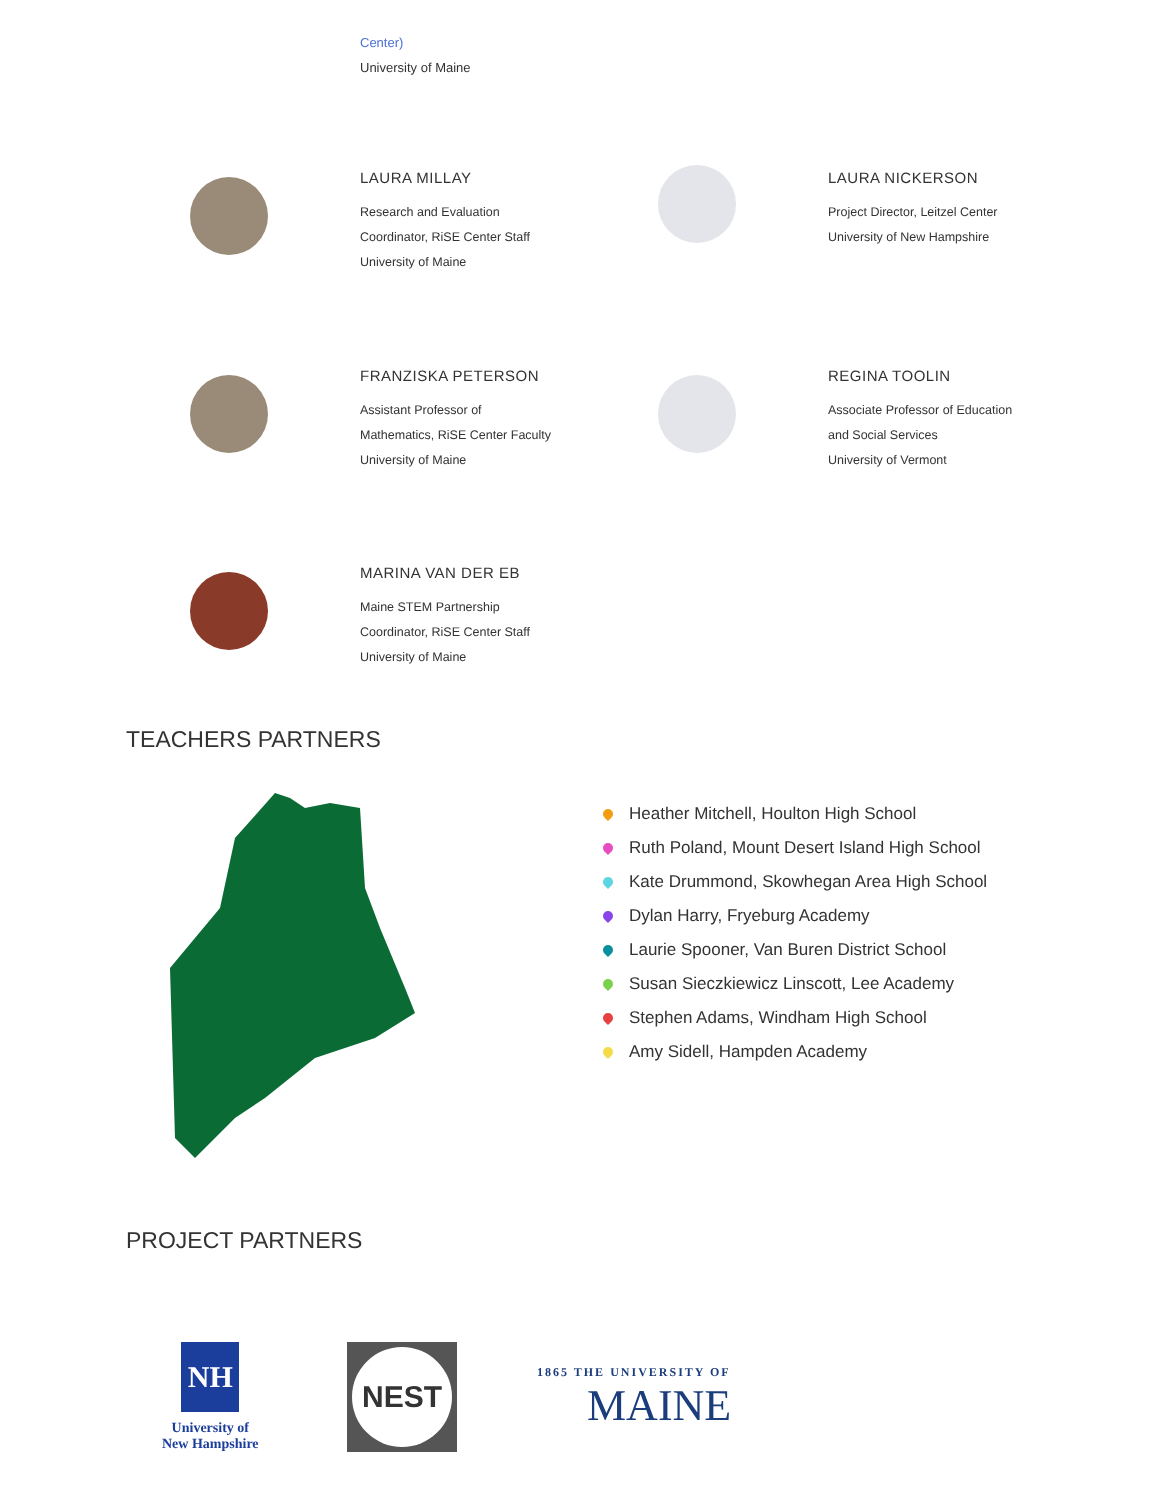Center)
University of Maine
LAURA MILLAY
Research and Evaluation
Coordinator, RiSE Center Staff
University of Maine
LAURA NICKERSON
Project Director, Leitzel Center
University of New Hampshire
FRANZISKA PETERSON
Assistant Professor of
Mathematics, RiSE Center Faculty
University of Maine
REGINA TOOLIN
Associate Professor of Education
and Social Services
University of Vermont
MARINA VAN DER EB
Maine STEM Partnership
Coordinator, RiSE Center Staff
University of Maine
TEACHERS PARTNERS
Heather Mitchell, Houlton High School
Ruth Poland, Mount Desert Island High School
Kate Drummond, Skowhegan Area High School
Dylan Harry, Fryeburg Academy
Laurie Spooner, Van Buren District School
Susan Sieczkiewicz Linscott, Lee Academy
Stephen Adams, Windham High School
Amy Sidell, Hampden Academy
PROJECT PARTNERS
NH
University of
New Hampshire
NEST
1865 THE UNIVERSITY OF
MAINE